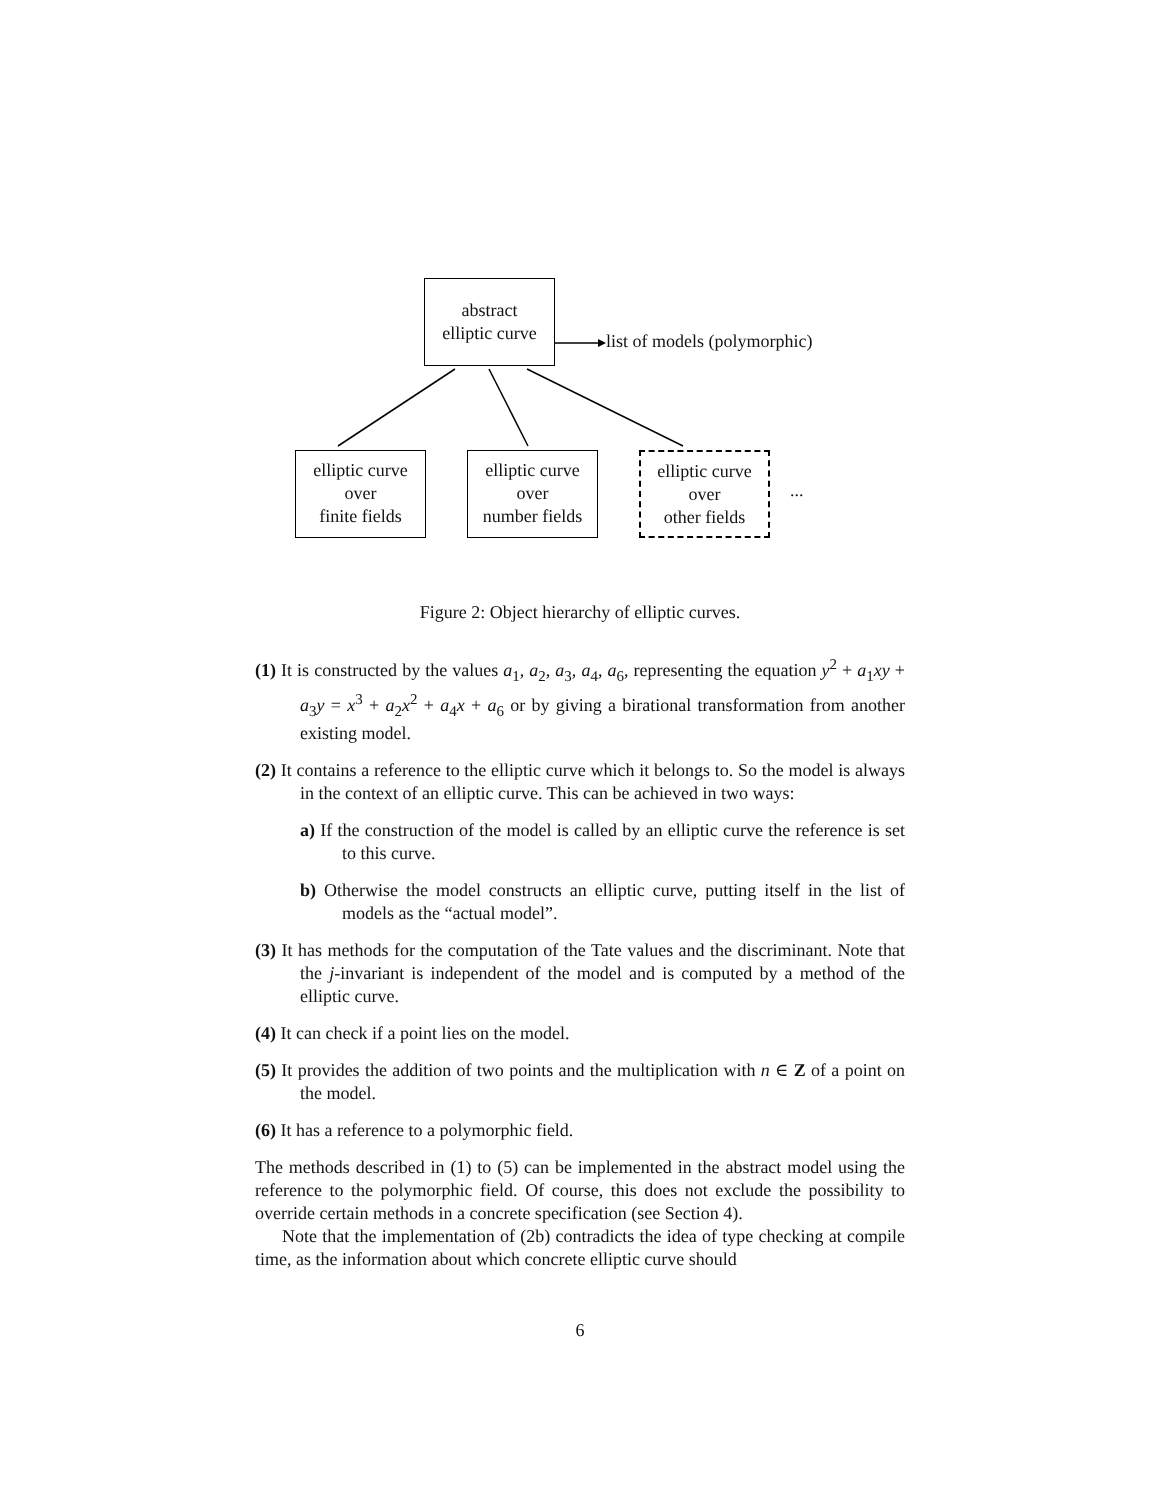abstract
elliptic curve
list of models (polymorphic)
elliptic curve
over
finite fields
elliptic curve
over
number fields
elliptic curve
over
other fields
...
Figure 2: Object hierarchy of elliptic curves.
(1) It is constructed by the values a<sub>1</sub>, a<sub>2</sub>, a<sub>3</sub>, a<sub>4</sub>, a<sub>6</sub>, representing the equation y<sup>2</sup> + a<sub>1</sub>xy + a<sub>3</sub>y = x<sup>3</sup> + a<sub>2</sub>x<sup>2</sup> + a<sub>4</sub>x + a<sub>6</sub> or by giving a birational transformation from another existing model.
(2) It contains a reference to the elliptic curve which it belongs to. So the model is always in the context of an elliptic curve. This can be achieved in two ways:
a) If the construction of the model is called by an elliptic curve the reference is set to this curve.
b) Otherwise the model constructs an elliptic curve, putting itself in the list of models as the “actual model”.
(3) It has methods for the computation of the Tate values and the discriminant. Note that the j-invariant is independent of the model and is computed by a method of the elliptic curve.
(4) It can check if a point lies on the model.
(5) It provides the addition of two points and the multiplication with n ∈ Z of a point on the model.
(6) It has a reference to a polymorphic field.
The methods described in (1) to (5) can be implemented in the abstract model using the reference to the polymorphic field. Of course, this does not exclude the possibility to override certain methods in a concrete specification (see Section 4).
Note that the implementation of (2b) contradicts the idea of type checking at compile time, as the information about which concrete elliptic curve should
6